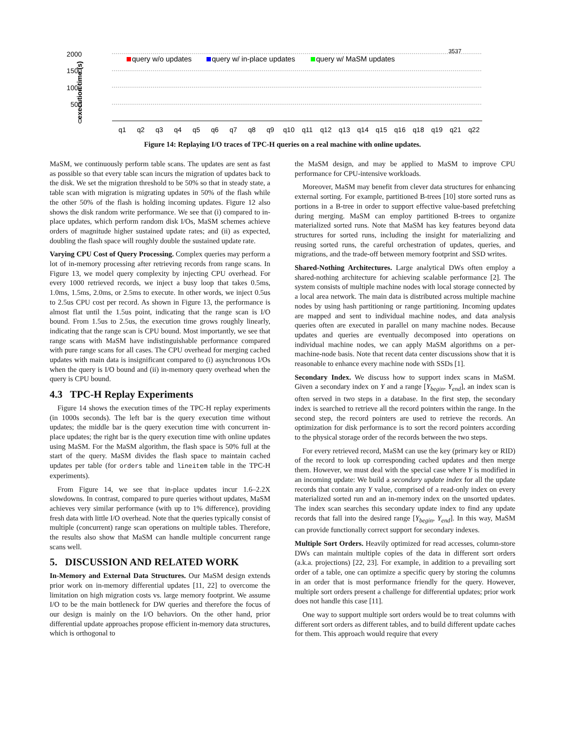2000
1500
1000
500
0
execution time (s)
query w/o updates
query w/ in-place updates
query w/ MaSM updates
3537
q1
q2
q3
q4
q5
q6
q7
q8
q9
q10
q11
q12
q13
q14
q15
q16
q18
q19
q21
q22
Figure 14: Replaying I/O traces of TPC-H queries on a real machine with online updates.
MaSM, we continuously perform table scans. The updates are sent as fast as possible so that every table scan incurs the migration of updates back to the disk. We set the migration threshold to be 50% so that in steady state, a table scan with migration is migrating updates in 50% of the flash while the other 50% of the flash is holding incoming updates. Figure 12 also shows the disk random write performance. We see that (i) compared to in-place updates, which perform random disk I/Os, MaSM schemes achieve orders of magnitude higher sustained update rates; and (ii) as expected, doubling the flash space will roughly double the sustained update rate.
Varying CPU Cost of Query Processing. Complex queries may perform a lot of in-memory processing after retrieving records from range scans. In Figure 13, we model query complexity by injecting CPU overhead. For every 1000 retrieved records, we inject a busy loop that takes 0.5ms, 1.0ms, 1.5ms, 2.0ms, or 2.5ms to execute. In other words, we inject 0.5us to 2.5us CPU cost per record. As shown in Figure 13, the performance is almost flat until the 1.5us point, indicating that the range scan is I/O bound. From 1.5us to 2.5us, the execution time grows roughly linearly, indicating that the range scan is CPU bound. Most importantly, we see that range scans with MaSM have indistinguishable performance compared with pure range scans for all cases. The CPU overhead for merging cached updates with main data is insignificant compared to (i) asynchronous I/Os when the query is I/O bound and (ii) in-memory query overhead when the query is CPU bound.
4.3 TPC-H Replay Experiments
Figure 14 shows the execution times of the TPC-H replay experiments (in 1000s seconds). The left bar is the query execution time without updates; the middle bar is the query execution time with concurrent in-place updates; the right bar is the query execution time with online updates using MaSM. For the MaSM algorithm, the flash space is 50% full at the start of the query. MaSM divides the flash space to maintain cached updates per table (for orders table and lineitem table in the TPC-H experiments).
From Figure 14, we see that in-place updates incur 1.6–2.2X slowdowns. In contrast, compared to pure queries without updates, MaSM achieves very similar performance (with up to 1% difference), providing fresh data with little I/O overhead. Note that the queries typically consist of multiple (concurrent) range scan operations on multiple tables. Therefore, the results also show that MaSM can handle multiple concurrent range scans well.
5. DISCUSSION AND RELATED WORK
In-Memory and External Data Structures. Our MaSM design extends prior work on in-memory differential updates [11, 22] to overcome the limitation on high migration costs vs. large memory footprint. We assume I/O to be the main bottleneck for DW queries and therefore the focus of our design is mainly on the I/O behaviors. On the other hand, prior differential update approaches propose efficient in-memory data structures, which is orthogonal to
the MaSM design, and may be applied to MaSM to improve CPU performance for CPU-intensive workloads.
Moreover, MaSM may benefit from clever data structures for enhancing external sorting. For example, partitioned B-trees [10] store sorted runs as portions in a B-tree in order to support effective value-based prefetching during merging. MaSM can employ partitioned B-trees to organize materialized sorted runs. Note that MaSM has key features beyond data structures for sorted runs, including the insight for materializing and reusing sorted runs, the careful orchestration of updates, queries, and migrations, and the trade-off between memory footprint and SSD writes.
Shared-Nothing Architectures. Large analytical DWs often employ a shared-nothing architecture for achieving scalable performance [2]. The system consists of multiple machine nodes with local storage connected by a local area network. The main data is distributed across multiple machine nodes by using hash partitioning or range partitioning. Incoming updates are mapped and sent to individual machine nodes, and data analysis queries often are executed in parallel on many machine nodes. Because updates and queries are eventually decomposed into operations on individual machine nodes, we can apply MaSM algorithms on a per-machine-node basis. Note that recent data center discussions show that it is reasonable to enhance every machine node with SSDs [1].
Secondary Index. We discuss how to support index scans in MaSM. Given a secondary index on Y and a range [Y<sub>begin</sub>, Y<sub>end</sub>], an index scan is often served in two steps in a database. In the first step, the secondary index is searched to retrieve all the record pointers within the range. In the second step, the record pointers are used to retrieve the records. An optimization for disk performance is to sort the record pointers according to the physical storage order of the records between the two steps.
For every retrieved record, MaSM can use the key (primary key or RID) of the record to look up corresponding cached updates and then merge them. However, we must deal with the special case where Y is modified in an incoming update: We build a secondary update index for all the update records that contain any Y value, comprised of a read-only index on every materialized sorted run and an in-memory index on the unsorted updates. The index scan searches this secondary update index to find any update records that fall into the desired range [Y<sub>begin</sub>, Y<sub>end</sub>]. In this way, MaSM can provide functionally correct support for secondary indexes.
Multiple Sort Orders. Heavily optimized for read accesses, column-store DWs can maintain multiple copies of the data in different sort orders (a.k.a. projections) [22, 23]. For example, in addition to a prevailing sort order of a table, one can optimize a specific query by storing the columns in an order that is most performance friendly for the query. However, multiple sort orders present a challenge for differential updates; prior work does not handle this case [11].
One way to support multiple sort orders would be to treat columns with different sort orders as different tables, and to build different update caches for them. This approach would require that every